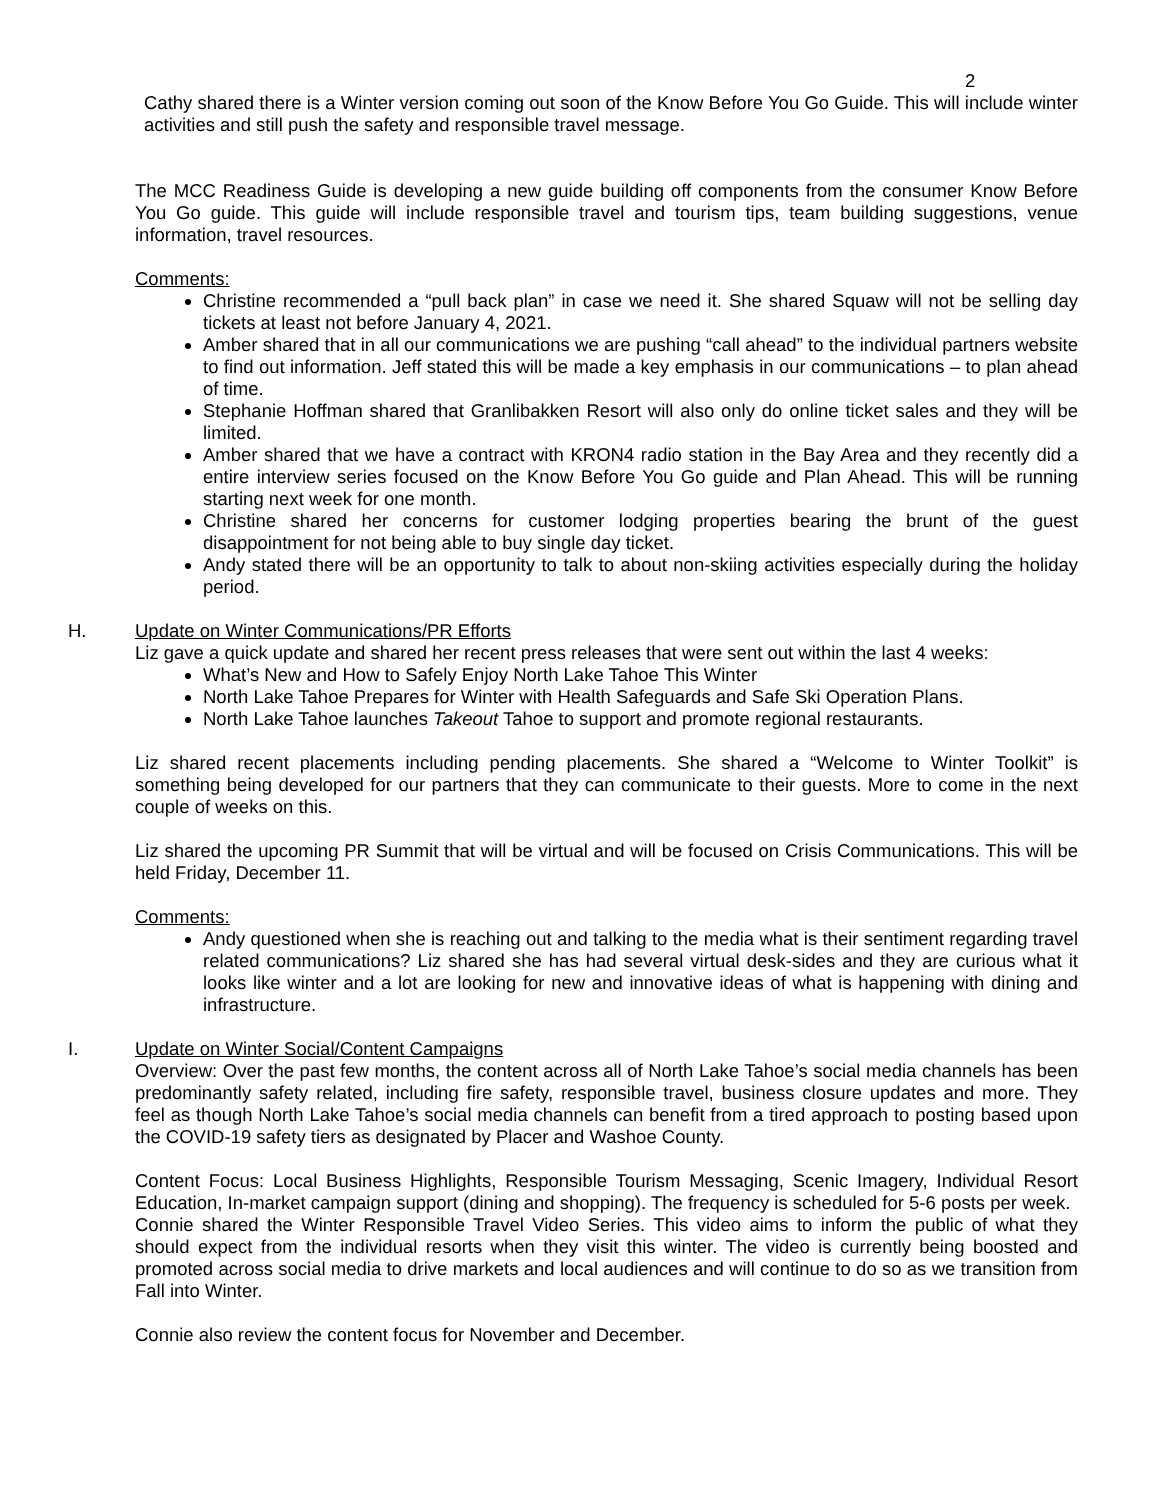2
Cathy shared there is a Winter version coming out soon of the Know Before You Go Guide. This will include winter activities and still push the safety and responsible travel message.
The MCC Readiness Guide is developing a new guide building off components from the consumer Know Before You Go guide. This guide will include responsible travel and tourism tips, team building suggestions, venue information, travel resources.
Comments:
Christine recommended a “pull back plan” in case we need it. She shared Squaw will not be selling day tickets at least not before January 4, 2021.
Amber shared that in all our communications we are pushing “call ahead” to the individual partners website to find out information. Jeff stated this will be made a key emphasis in our communications – to plan ahead of time.
Stephanie Hoffman shared that Granlibakken Resort will also only do online ticket sales and they will be limited.
Amber shared that we have a contract with KRON4 radio station in the Bay Area and they recently did a entire interview series focused on the Know Before You Go guide and Plan Ahead. This will be running starting next week for one month.
Christine shared her concerns for customer lodging properties bearing the brunt of the guest disappointment for not being able to buy single day ticket.
Andy stated there will be an opportunity to talk to about non-skiing activities especially during the holiday period.
H. Update on Winter Communications/PR Efforts
Liz gave a quick update and shared her recent press releases that were sent out within the last 4 weeks:
What’s New and How to Safely Enjoy North Lake Tahoe This Winter
North Lake Tahoe Prepares for Winter with Health Safeguards and Safe Ski Operation Plans.
North Lake Tahoe launches Takeout Tahoe to support and promote regional restaurants.
Liz shared recent placements including pending placements. She shared a “Welcome to Winter Toolkit” is something being developed for our partners that they can communicate to their guests. More to come in the next couple of weeks on this.
Liz shared the upcoming PR Summit that will be virtual and will be focused on Crisis Communications. This will be held Friday, December 11.
Comments:
Andy questioned when she is reaching out and talking to the media what is their sentiment regarding travel related communications? Liz shared she has had several virtual desk-sides and they are curious what it looks like winter and a lot are looking for new and innovative ideas of what is happening with dining and infrastructure.
I. Update on Winter Social/Content Campaigns
Overview: Over the past few months, the content across all of North Lake Tahoe’s social media channels has been predominantly safety related, including fire safety, responsible travel, business closure updates and more. They feel as though North Lake Tahoe’s social media channels can benefit from a tired approach to posting based upon the COVID-19 safety tiers as designated by Placer and Washoe County.
Content Focus: Local Business Highlights, Responsible Tourism Messaging, Scenic Imagery, Individual Resort Education, In-market campaign support (dining and shopping). The frequency is scheduled for 5-6 posts per week.
Connie shared the Winter Responsible Travel Video Series. This video aims to inform the public of what they should expect from the individual resorts when they visit this winter. The video is currently being boosted and promoted across social media to drive markets and local audiences and will continue to do so as we transition from Fall into Winter.
Connie also review the content focus for November and December.